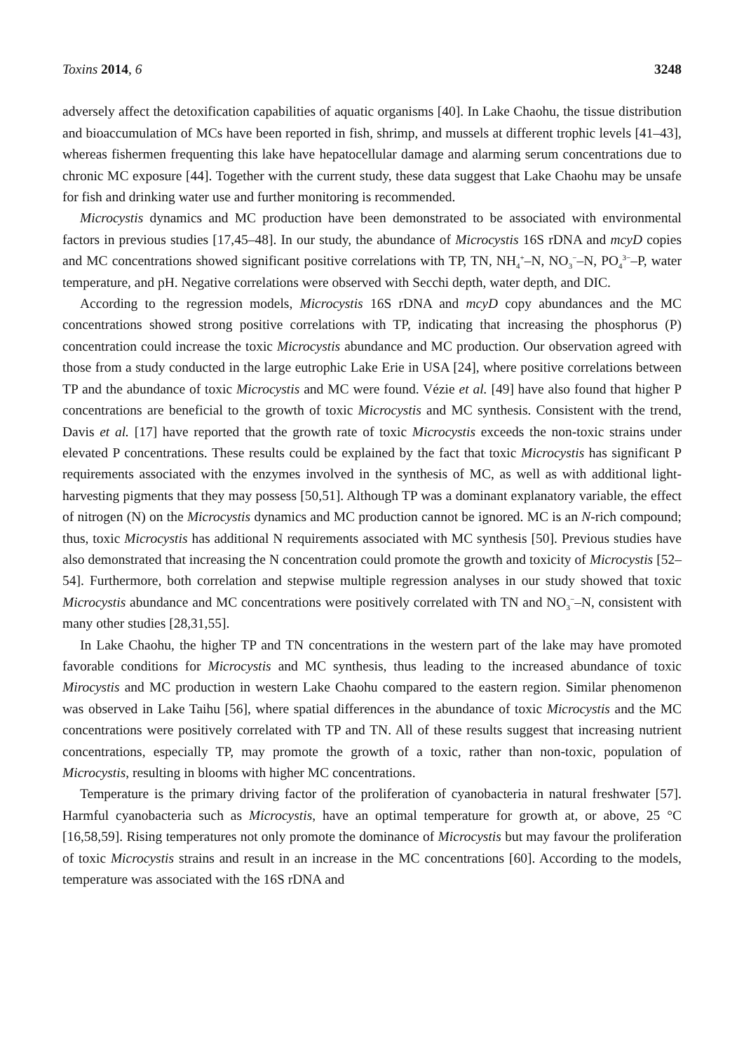Toxins 2014, 6 3248
adversely affect the detoxification capabilities of aquatic organisms [40]. In Lake Chaohu, the tissue distribution and bioaccumulation of MCs have been reported in fish, shrimp, and mussels at different trophic levels [41–43], whereas fishermen frequenting this lake have hepatocellular damage and alarming serum concentrations due to chronic MC exposure [44]. Together with the current study, these data suggest that Lake Chaohu may be unsafe for fish and drinking water use and further monitoring is recommended.
Microcystis dynamics and MC production have been demonstrated to be associated with environmental factors in previous studies [17,45–48]. In our study, the abundance of Microcystis 16S rDNA and mcyD copies and MC concentrations showed significant positive correlations with TP, TN, NH<sub>4</sub><sup>+</sup>–N, NO<sub>3</sub><sup>−</sup>–N, PO<sub>4</sub><sup>3−</sup>–P, water temperature, and pH. Negative correlations were observed with Secchi depth, water depth, and DIC.
According to the regression models, Microcystis 16S rDNA and mcyD copy abundances and the MC concentrations showed strong positive correlations with TP, indicating that increasing the phosphorus (P) concentration could increase the toxic Microcystis abundance and MC production. Our observation agreed with those from a study conducted in the large eutrophic Lake Erie in USA [24], where positive correlations between TP and the abundance of toxic Microcystis and MC were found. Vézie et al. [49] have also found that higher P concentrations are beneficial to the growth of toxic Microcystis and MC synthesis. Consistent with the trend, Davis et al. [17] have reported that the growth rate of toxic Microcystis exceeds the non-toxic strains under elevated P concentrations. These results could be explained by the fact that toxic Microcystis has significant P requirements associated with the enzymes involved in the synthesis of MC, as well as with additional light-harvesting pigments that they may possess [50,51]. Although TP was a dominant explanatory variable, the effect of nitrogen (N) on the Microcystis dynamics and MC production cannot be ignored. MC is an N-rich compound; thus, toxic Microcystis has additional N requirements associated with MC synthesis [50]. Previous studies have also demonstrated that increasing the N concentration could promote the growth and toxicity of Microcystis [52–54]. Furthermore, both correlation and stepwise multiple regression analyses in our study showed that toxic Microcystis abundance and MC concentrations were positively correlated with TN and NO<sub>3</sub><sup>−</sup>–N, consistent with many other studies [28,31,55].
In Lake Chaohu, the higher TP and TN concentrations in the western part of the lake may have promoted favorable conditions for Microcystis and MC synthesis, thus leading to the increased abundance of toxic Mirocystis and MC production in western Lake Chaohu compared to the eastern region. Similar phenomenon was observed in Lake Taihu [56], where spatial differences in the abundance of toxic Microcystis and the MC concentrations were positively correlated with TP and TN. All of these results suggest that increasing nutrient concentrations, especially TP, may promote the growth of a toxic, rather than non-toxic, population of Microcystis, resulting in blooms with higher MC concentrations.
Temperature is the primary driving factor of the proliferation of cyanobacteria in natural freshwater [57]. Harmful cyanobacteria such as Microcystis, have an optimal temperature for growth at, or above, 25 °C [16,58,59]. Rising temperatures not only promote the dominance of Microcystis but may favour the proliferation of toxic Microcystis strains and result in an increase in the MC concentrations [60]. According to the models, temperature was associated with the 16S rDNA and